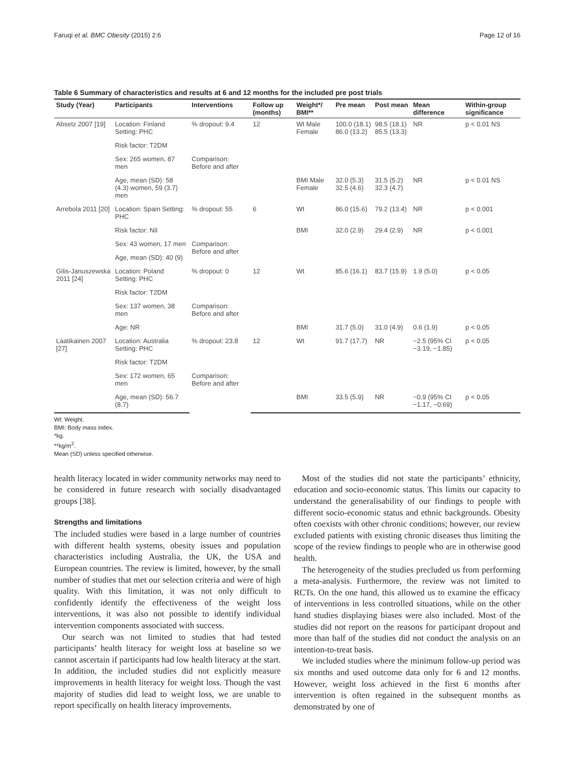Faruqi et al. BMC Obesity (2015) 2:6 Page 12 of 16
Table 6 Summary of characteristics and results at 6 and 12 months for the included pre post trials
| Study (Year) | Participants | Interventions | Follow up (months) | Weight*/ BMI** | Pre mean | Post mean | Mean difference | Within-group significance |
| --- | --- | --- | --- | --- | --- | --- | --- | --- |
| Absetz 2007 [19] | Location: Finland Setting: PHC | % dropout: 9.4 | 12 | Wt Male Female | 100.0 (18.1) 86.0 (13.2) | 98.5 (18.1) 85.5 (13.3) | NR | p < 0.01 NS |
| | Risk factor: T2DM | | | | | | | |
| | Sex: 265 women, 87 men | Comparison: Before and after | | | | | | |
| | Age, mean (SD): 58 (4.3) women, 59 (3.7) men | | | BMI Male Female | 32.0 (5.3) 32.5 (4.6) | 31.5 (5.2) 32.3 (4.7) | NR | p < 0.01 NS |
| Arrebola 2011 [20] | Location: Spain Setting: PHC | % dropout: 55 | 6 | Wt | 86.0 (15.6) | 79.2 (13.4) | NR | p < 0.001 |
| | Risk factor: Nil | | | BMI | 32.0 (2.9) | 29.4 (2.9) | NR | p < 0.001 |
| | Sex: 43 women, 17 men | Comparison: Before and after | | | | | | |
| | Age, mean (SD): 40 (9) | | | | | | | |
| Gilis-Januszewska 2011 [24] | Location: Poland Setting: PHC | % dropout: 0 | 12 | Wt | 85.6 (16.1) | 83.7 (15.9) | 1.9 (5.0) | p < 0.05 |
| | Risk factor: T2DM | | | | | | | |
| | Sex: 137 women, 38 men | Comparison: Before and after | | | | | | |
| | Age: NR | | | BMI | 31.7 (5.0) | 31.0 (4.9) | 0.6 (1.9) | p < 0.05 |
| Laatikainen 2007 [27] | Location: Australia Setting: PHC | % dropout: 23.8 | 12 | Wt | 91.7 (17.7) | NR | −2.5 (95% CI −3.19, −1.85) | p < 0.05 |
| | Risk factor: T2DM | | | | | | | |
| | Sex: 172 women, 65 men | Comparison: Before and after | | | | | | |
| | Age, mean (SD): 56.7 (8.7) | | | BMI | 33.5 (5.9) | NR | −0.9 (95% CI −1.17, −0.69) | p < 0.05 |
Wt: Weight.
BMI: Body mass index.
*kg.
**kg/m<sup>2</sup>.
Mean (SD) unless specified otherwise.
health literacy located in wider community networks may need to be considered in future research with socially disadvantaged groups [38].
Strengths and limitations
The included studies were based in a large number of countries with different health systems, obesity issues and population characteristics including Australia, the UK, the USA and European countries. The review is limited, however, by the small number of studies that met our selection criteria and were of high quality. With this limitation, it was not only difficult to confidently identify the effectiveness of the weight loss interventions, it was also not possible to identify individual intervention components associated with success.
Our search was not limited to studies that had tested participants’ health literacy for weight loss at baseline so we cannot ascertain if participants had low health literacy at the start. In addition, the included studies did not explicitly measure improvements in health literacy for weight loss. Though the vast majority of studies did lead to weight loss, we are unable to report specifically on health literacy improvements.
Most of the studies did not state the participants’ ethnicity, education and socio-economic status. This limits our capacity to understand the generalisability of our findings to people with different socio-economic status and ethnic backgrounds. Obesity often coexists with other chronic conditions; however, our review excluded patients with existing chronic diseases thus limiting the scope of the review findings to people who are in otherwise good health.
The heterogeneity of the studies precluded us from performing a meta-analysis. Furthermore, the review was not limited to RCTs. On the one hand, this allowed us to examine the efficacy of interventions in less controlled situations, while on the other hand studies displaying biases were also included. Most of the studies did not report on the reasons for participant dropout and more than half of the studies did not conduct the analysis on an intention-to-treat basis.
We included studies where the minimum follow-up period was six months and used outcome data only for 6 and 12 months. However, weight loss achieved in the first 6 months after intervention is often regained in the subsequent months as demonstrated by one of